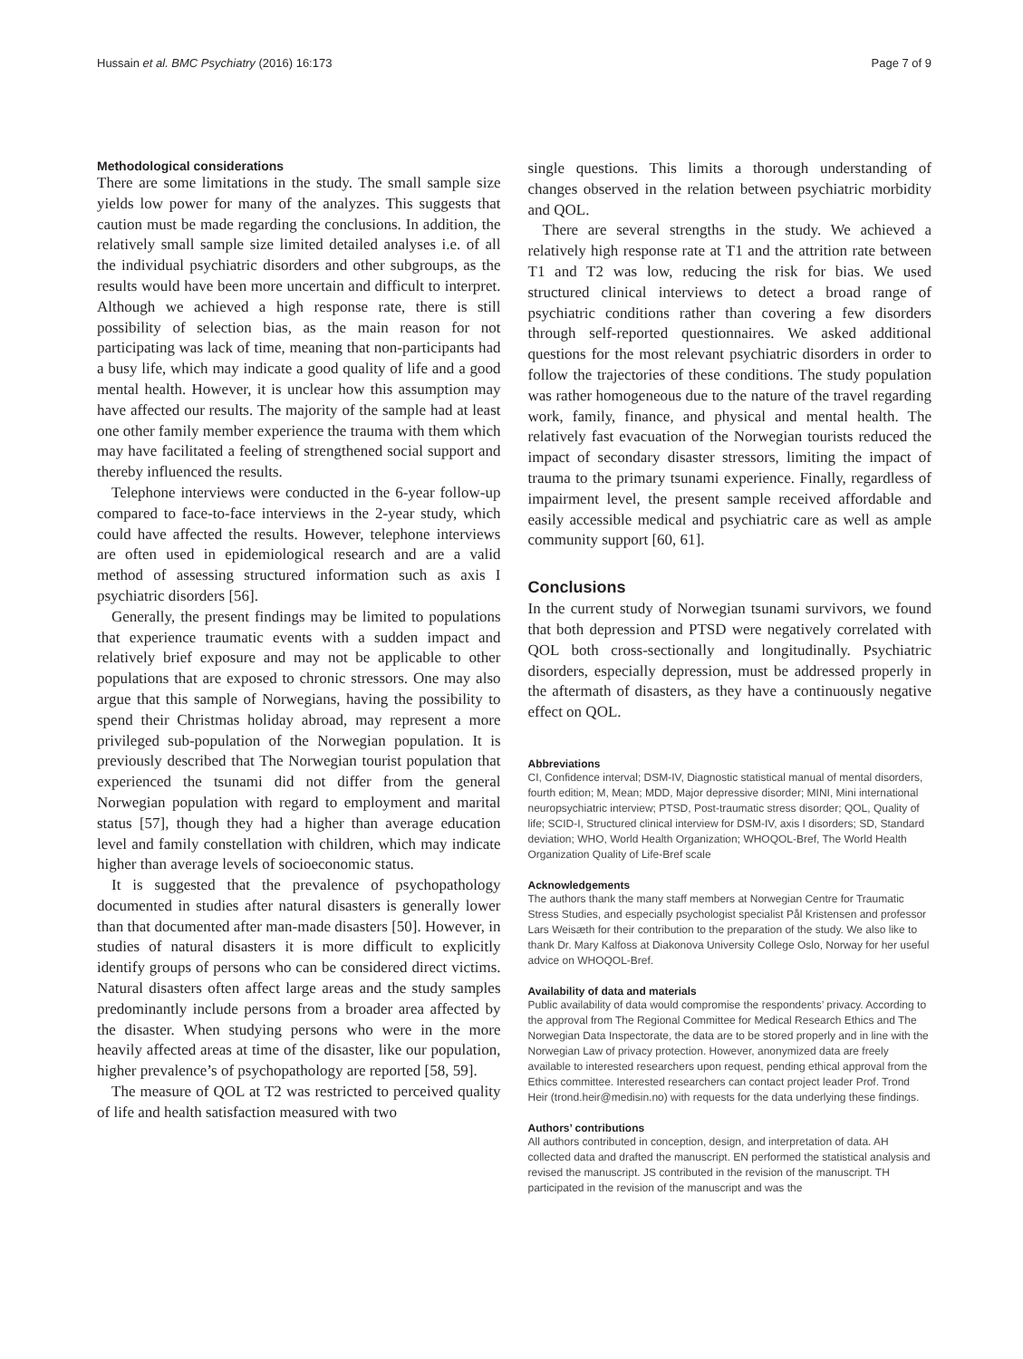Hussain et al. BMC Psychiatry (2016) 16:173 Page 7 of 9
Methodological considerations
There are some limitations in the study. The small sample size yields low power for many of the analyzes. This suggests that caution must be made regarding the conclusions. In addition, the relatively small sample size limited detailed analyses i.e. of all the individual psychiatric disorders and other subgroups, as the results would have been more uncertain and difficult to interpret. Although we achieved a high response rate, there is still possibility of selection bias, as the main reason for not participating was lack of time, meaning that non-participants had a busy life, which may indicate a good quality of life and a good mental health. However, it is unclear how this assumption may have affected our results. The majority of the sample had at least one other family member experience the trauma with them which may have facilitated a feeling of strengthened social support and thereby influenced the results.
Telephone interviews were conducted in the 6-year follow-up compared to face-to-face interviews in the 2-year study, which could have affected the results. However, telephone interviews are often used in epidemiological research and are a valid method of assessing structured information such as axis I psychiatric disorders [56].
Generally, the present findings may be limited to populations that experience traumatic events with a sudden impact and relatively brief exposure and may not be applicable to other populations that are exposed to chronic stressors. One may also argue that this sample of Norwegians, having the possibility to spend their Christmas holiday abroad, may represent a more privileged sub-population of the Norwegian population. It is previously described that The Norwegian tourist population that experienced the tsunami did not differ from the general Norwegian population with regard to employment and marital status [57], though they had a higher than average education level and family constellation with children, which may indicate higher than average levels of socioeconomic status.
It is suggested that the prevalence of psychopathology documented in studies after natural disasters is generally lower than that documented after man-made disasters [50]. However, in studies of natural disasters it is more difficult to explicitly identify groups of persons who can be considered direct victims. Natural disasters often affect large areas and the study samples predominantly include persons from a broader area affected by the disaster. When studying persons who were in the more heavily affected areas at time of the disaster, like our population, higher prevalence’s of psychopathology are reported [58, 59].
The measure of QOL at T2 was restricted to perceived quality of life and health satisfaction measured with two
single questions. This limits a thorough understanding of changes observed in the relation between psychiatric morbidity and QOL.
There are several strengths in the study. We achieved a relatively high response rate at T1 and the attrition rate between T1 and T2 was low, reducing the risk for bias. We used structured clinical interviews to detect a broad range of psychiatric conditions rather than covering a few disorders through self-reported questionnaires. We asked additional questions for the most relevant psychiatric disorders in order to follow the trajectories of these conditions. The study population was rather homogeneous due to the nature of the travel regarding work, family, finance, and physical and mental health. The relatively fast evacuation of the Norwegian tourists reduced the impact of secondary disaster stressors, limiting the impact of trauma to the primary tsunami experience. Finally, regardless of impairment level, the present sample received affordable and easily accessible medical and psychiatric care as well as ample community support [60, 61].
Conclusions
In the current study of Norwegian tsunami survivors, we found that both depression and PTSD were negatively correlated with QOL both cross-sectionally and longitudinally. Psychiatric disorders, especially depression, must be addressed properly in the aftermath of disasters, as they have a continuously negative effect on QOL.
Abbreviations
CI, Confidence interval; DSM-IV, Diagnostic statistical manual of mental disorders, fourth edition; M, Mean; MDD, Major depressive disorder; MINI, Mini international neuropsychiatric interview; PTSD, Post-traumatic stress disorder; QOL, Quality of life; SCID-I, Structured clinical interview for DSM-IV, axis I disorders; SD, Standard deviation; WHO, World Health Organization; WHOQOL-Bref, The World Health Organization Quality of Life-Bref scale
Acknowledgements
The authors thank the many staff members at Norwegian Centre for Traumatic Stress Studies, and especially psychologist specialist Pål Kristensen and professor Lars Weisæth for their contribution to the preparation of the study. We also like to thank Dr. Mary Kalfoss at Diakonova University College Oslo, Norway for her useful advice on WHOQOL-Bref.
Availability of data and materials
Public availability of data would compromise the respondents’ privacy. According to the approval from The Regional Committee for Medical Research Ethics and The Norwegian Data Inspectorate, the data are to be stored properly and in line with the Norwegian Law of privacy protection. However, anonymized data are freely available to interested researchers upon request, pending ethical approval from the Ethics committee. Interested researchers can contact project leader Prof. Trond Heir (trond.heir@medisin.no) with requests for the data underlying these findings.
Authors’ contributions
All authors contributed in conception, design, and interpretation of data. AH collected data and drafted the manuscript. EN performed the statistical analysis and revised the manuscript. JS contributed in the revision of the manuscript. TH participated in the revision of the manuscript and was the